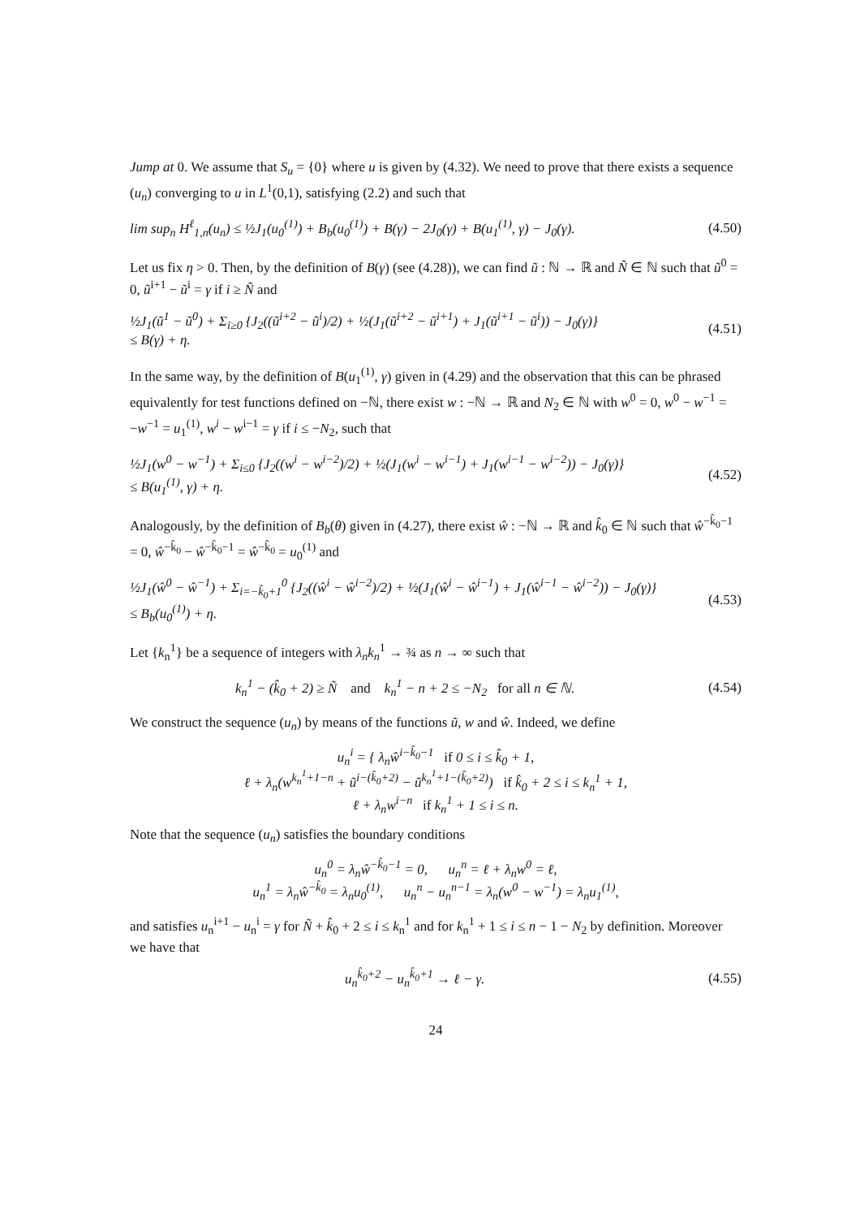Jump at 0. We assume that S<sub>u</sub> = {0} where u is given by (4.32). We need to prove that there exists a sequence (u<sub>n</sub>) converging to u in L<sup>1</sup>(0,1), satisfying (2.2) and such that
lim sup<sub>n</sub> H<sup>ℓ</sup><sub>1,n</sub>(u<sub>n</sub>) ≤ ½J<sub>1</sub>(u<sub>0</sub><sup>(1)</sup>) + B<sub>b</sub>(u<sub>0</sub><sup>(1)</sup>) + B(γ) − 2J<sub>0</sub>(γ) + B(u<sub>1</sub><sup>(1)</sup>, γ) − J<sub>0</sub>(γ). (4.50)
Let us fix η > 0. Then, by the definition of B(γ) (see (4.28)), we can find ũ : ℕ → ℝ and Ñ ∈ ℕ such that ũ<sup>0</sup> = 0, ũ<sup>i+1</sup> − ũ<sup>i</sup> = γ if i ≥ Ñ and
½J<sub>1</sub>(ũ<sup>1</sup> − ũ<sup>0</sup>) + Σ<sub>i≥0</sub> {J<sub>2</sub>((ũ<sup>i+2</sup> − ũ<sup>i</sup>)/2) + ½(J<sub>1</sub>(ũ<sup>i+2</sup> − ũ<sup>i+1</sup>) + J<sub>1</sub>(ũ<sup>i+1</sup> − ũ<sup>i</sup>)) − J<sub>0</sub>(γ)}
≤ B(γ) + η. (4.51)
In the same way, by the definition of B(u<sub>1</sub><sup>(1)</sup>, γ) given in (4.29) and the observation that this can be phrased equivalently for test functions defined on −ℕ, there exist w : −ℕ → ℝ and N<sub>2</sub> ∈ ℕ with w<sup>0</sup> = 0, w<sup>0</sup> − w<sup>−1</sup> = −w<sup>−1</sup> = u<sub>1</sub><sup>(1)</sup>, w<sup>i</sup> − w<sup>i−1</sup> = γ if i ≤ −N<sub>2</sub>, such that
½J<sub>1</sub>(w<sup>0</sup> − w<sup>−1</sup>) + Σ<sub>i≤0</sub> {J<sub>2</sub>((w<sup>i</sup> − w<sup>i−2</sup>)/2) + ½(J<sub>1</sub>(w<sup>i</sup> − w<sup>i−1</sup>) + J<sub>1</sub>(w<sup>i−1</sup> − w<sup>i−2</sup>)) − J<sub>0</sub>(γ)}
≤ B(u<sub>1</sub><sup>(1)</sup>, γ) + η. (4.52)
Analogously, by the definition of B<sub>b</sub>(θ) given in (4.27), there exist ŵ : −ℕ → ℝ and k̂<sub>0</sub> ∈ ℕ such that ŵ<sup>−k̂<sub>0</sub>−1</sup> = 0, ŵ<sup>−k̂<sub>0</sub></sup> − ŵ<sup>−k̂<sub>0</sub>−1</sup> = ŵ<sup>−k̂<sub>0</sub></sup> = u<sub>0</sub><sup>(1)</sup> and
½J<sub>1</sub>(ŵ<sup>0</sup> − ŵ<sup>−1</sup>) + Σ<sub>i=−k̂<sub>0</sub>+1</sub><sup>0</sup> {J<sub>2</sub>((ŵ<sup>i</sup> − ŵ<sup>i−2</sup>)/2) + ½(J<sub>1</sub>(ŵ<sup>i</sup> − ŵ<sup>i−1</sup>) + J<sub>1</sub>(ŵ<sup>i−1</sup> − ŵ<sup>i−2</sup>)) − J<sub>0</sub>(γ)}
≤ B<sub>b</sub>(u<sub>0</sub><sup>(1)</sup>) + η. (4.53)
Let {k<sub>n</sub><sup>1</sup>} be a sequence of integers with λ<sub>n</sub>k<sub>n</sub><sup>1</sup> → ¾ as n → ∞ such that
k<sub>n</sub><sup>1</sup> − (k̂<sub>0</sub> + 2) ≥ Ñ and k<sub>n</sub><sup>1</sup> − n + 2 ≤ −N<sub>2</sub> for all n ∈ ℕ. (4.54)
We construct the sequence (u<sub>n</sub>) by means of the functions ũ, w and ŵ. Indeed, we define
u<sub>n</sub><sup>i</sup> = { λ<sub>n</sub>ŵ<sup>i−k̂<sub>0</sub>−1</sup> if 0 ≤ i ≤ k̂<sub>0</sub> + 1,
ℓ + λ<sub>n</sub>(w<sup>k<sub>n</sub><sup>1</sup>+1−n</sup> + ũ<sup>i−(k̂<sub>0</sub>+2)</sup> − ũ<sup>k<sub>n</sub><sup>1</sup>+1−(k̂<sub>0</sub>+2)</sup>) if k̂<sub>0</sub> + 2 ≤ i ≤ k<sub>n</sub><sup>1</sup> + 1,
ℓ + λ<sub>n</sub>w<sup>i−n</sup> if k<sub>n</sub><sup>1</sup> + 1 ≤ i ≤ n.
Note that the sequence (u<sub>n</sub>) satisfies the boundary conditions
u<sub>n</sub><sup>0</sup> = λ<sub>n</sub>ŵ<sup>−k̂<sub>0</sub>−1</sup> = 0, u<sub>n</sub><sup>n</sup> = ℓ + λ<sub>n</sub>w<sup>0</sup> = ℓ,
u<sub>n</sub><sup>1</sup> = λ<sub>n</sub>ŵ<sup>−k̂<sub>0</sub></sup> = λ<sub>n</sub>u<sub>0</sub><sup>(1)</sup>, u<sub>n</sub><sup>n</sup> − u<sub>n</sub><sup>n−1</sup> = λ<sub>n</sub>(w<sup>0</sup> − w<sup>−1</sup>) = λ<sub>n</sub>u<sub>1</sub><sup>(1)</sup>,
and satisfies u<sub>n</sub><sup>i+1</sup> − u<sub>n</sub><sup>i</sup> = γ for Ñ + k̂<sub>0</sub> + 2 ≤ i ≤ k<sub>n</sub><sup>1</sup> and for k<sub>n</sub><sup>1</sup> + 1 ≤ i ≤ n − 1 − N<sub>2</sub> by definition. Moreover we have that
u<sub>n</sub><sup>k̂<sub>0</sub>+2</sup> − u<sub>n</sub><sup>k̂<sub>0</sub>+1</sup> → ℓ − γ. (4.55)
24